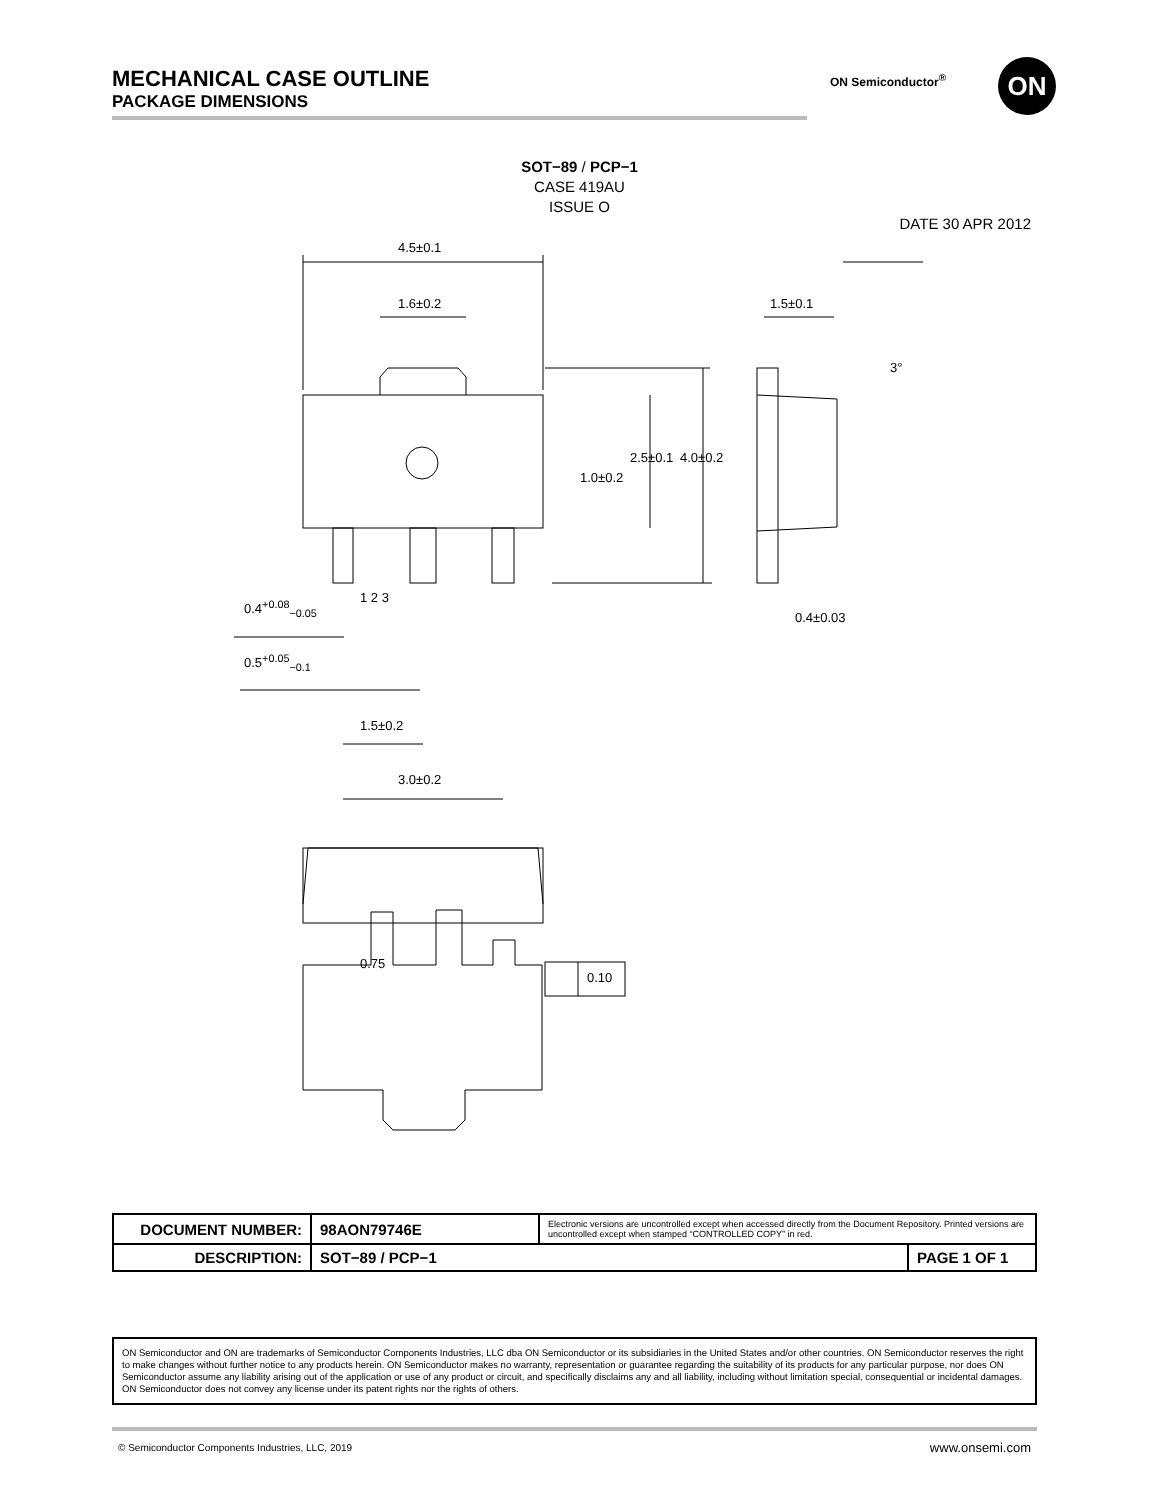MECHANICAL CASE OUTLINE
PACKAGE DIMENSIONS
ON Semiconductor<sup>®</sup> ON
SOT−89 / PCP−1
CASE 419AU
ISSUE O
DATE 30 APR 2012
4.5±0.1
1.6±0.2 1.5±0.1
3°
1.0±0.2
2.5±0.1 4.0±0.2
1 2 3
0.4<sup>+0.08</sup><sub>−0.05</sub>
0.4±0.03
0.5<sup>+0.05</sup><sub>−0.1</sub>
1.5±0.2
3.0±0.2
0.75
0.10
| DOCUMENT NUMBER: | 98AON79746E | Electronic versions are uncontrolled except when accessed directly from the Document Repository. Printed versions are uncontrolled except when stamped “CONTROLLED COPY” in red. | |
| DESCRIPTION: | SOT−89 / PCP−1 | | PAGE 1 OF 1 |
ON Semiconductor and ON are trademarks of Semiconductor Components Industries, LLC dba ON Semiconductor or its subsidiaries in the United States and/or other countries. ON Semiconductor reserves the right to make changes without further notice to any products herein. ON Semiconductor makes no warranty, representation or guarantee regarding the suitability of its products for any particular purpose, nor does ON Semiconductor assume any liability arising out of the application or use of any product or circuit, and specifically disclaims any and all liability, including without limitation special, consequential or incidental damages. ON Semiconductor does not convey any license under its patent rights nor the rights of others.
© Semiconductor Components Industries, LLC, 2019
www.onsemi.com